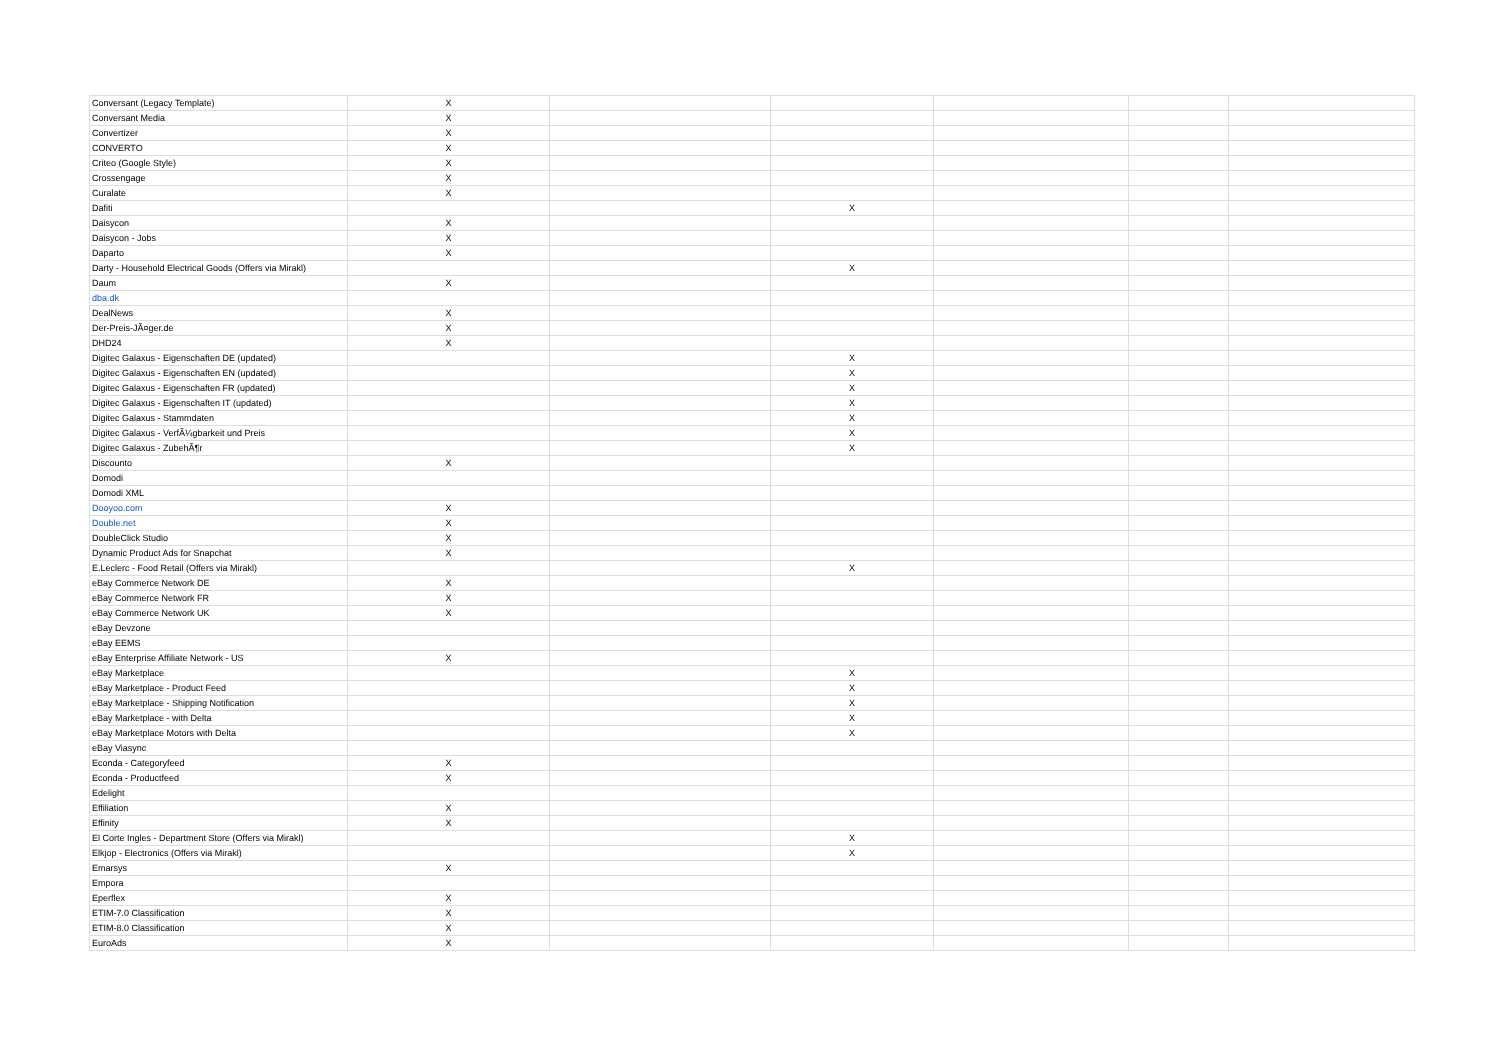| Conversant (Legacy Template) | X | | | | | |
| Conversant Media | X | | | | | |
| Convertizer | X | | | | | |
| CONVERTO | X | | | | | |
| Criteo (Google Style) | X | | | | | |
| Crossengage | X | | | | | |
| Curalate | X | | | | | |
| Dafiti | | | X | | | |
| Daisycon | X | | | | | |
| Daisycon - Jobs | X | | | | | |
| Daparto | X | | | | | |
| Darty - Household Electrical Goods (Offers via Mirakl) | | | X | | | |
| Daum | X | | | | | |
| dba.dk | | | | | | |
| DealNews | X | | | | | |
| Der-Preis-JÃ¤ger.de | X | | | | | |
| DHD24 | X | | | | | |
| Digitec Galaxus - Eigenschaften DE (updated) | | | X | | | |
| Digitec Galaxus - Eigenschaften EN (updated) | | | X | | | |
| Digitec Galaxus - Eigenschaften FR (updated) | | | X | | | |
| Digitec Galaxus - Eigenschaften IT (updated) | | | X | | | |
| Digitec Galaxus - Stammdaten | | | X | | | |
| Digitec Galaxus - VerfÃ¼gbarkeit und Preis | | | X | | | |
| Digitec Galaxus - ZubehÃ¶r | | | X | | | |
| Discounto | X | | | | | |
| Domodi | | | | | | |
| Domodi XML | | | | | | |
| Dooyoo.com | X | | | | | |
| Double.net | X | | | | | |
| DoubleClick Studio | X | | | | | |
| Dynamic Product Ads for Snapchat | X | | | | | |
| E.Leclerc - Food Retail (Offers via Mirakl) | | | X | | | |
| eBay Commerce Network DE | X | | | | | |
| eBay Commerce Network FR | X | | | | | |
| eBay Commerce Network UK | X | | | | | |
| eBay Devzone | | | | | | |
| eBay EEMS | | | | | | |
| eBay Enterprise Affiliate Network - US | X | | | | | |
| eBay Marketplace | | | X | | | |
| eBay Marketplace - Product Feed | | | X | | | |
| eBay Marketplace - Shipping Notification | | | X | | | |
| eBay Marketplace - with Delta | | | X | | | |
| eBay Marketplace Motors with Delta | | | X | | | |
| eBay Viasync | | | | | | |
| Econda - Categoryfeed | X | | | | | |
| Econda - Productfeed | X | | | | | |
| Edelight | | | | | | |
| Effiliation | X | | | | | |
| Effinity | X | | | | | |
| El Corte Ingles - Department Store (Offers via Mirakl) | | | X | | | |
| Elkjop - Electronics (Offers via Mirakl) | | | X | | | |
| Emarsys | X | | | | | |
| Empora | | | | | | |
| Eperflex | X | | | | | |
| ETIM-7.0 Classification | X | | | | | |
| ETIM-8.0 Classification | X | | | | | |
| EuroAds | X | | | | | |